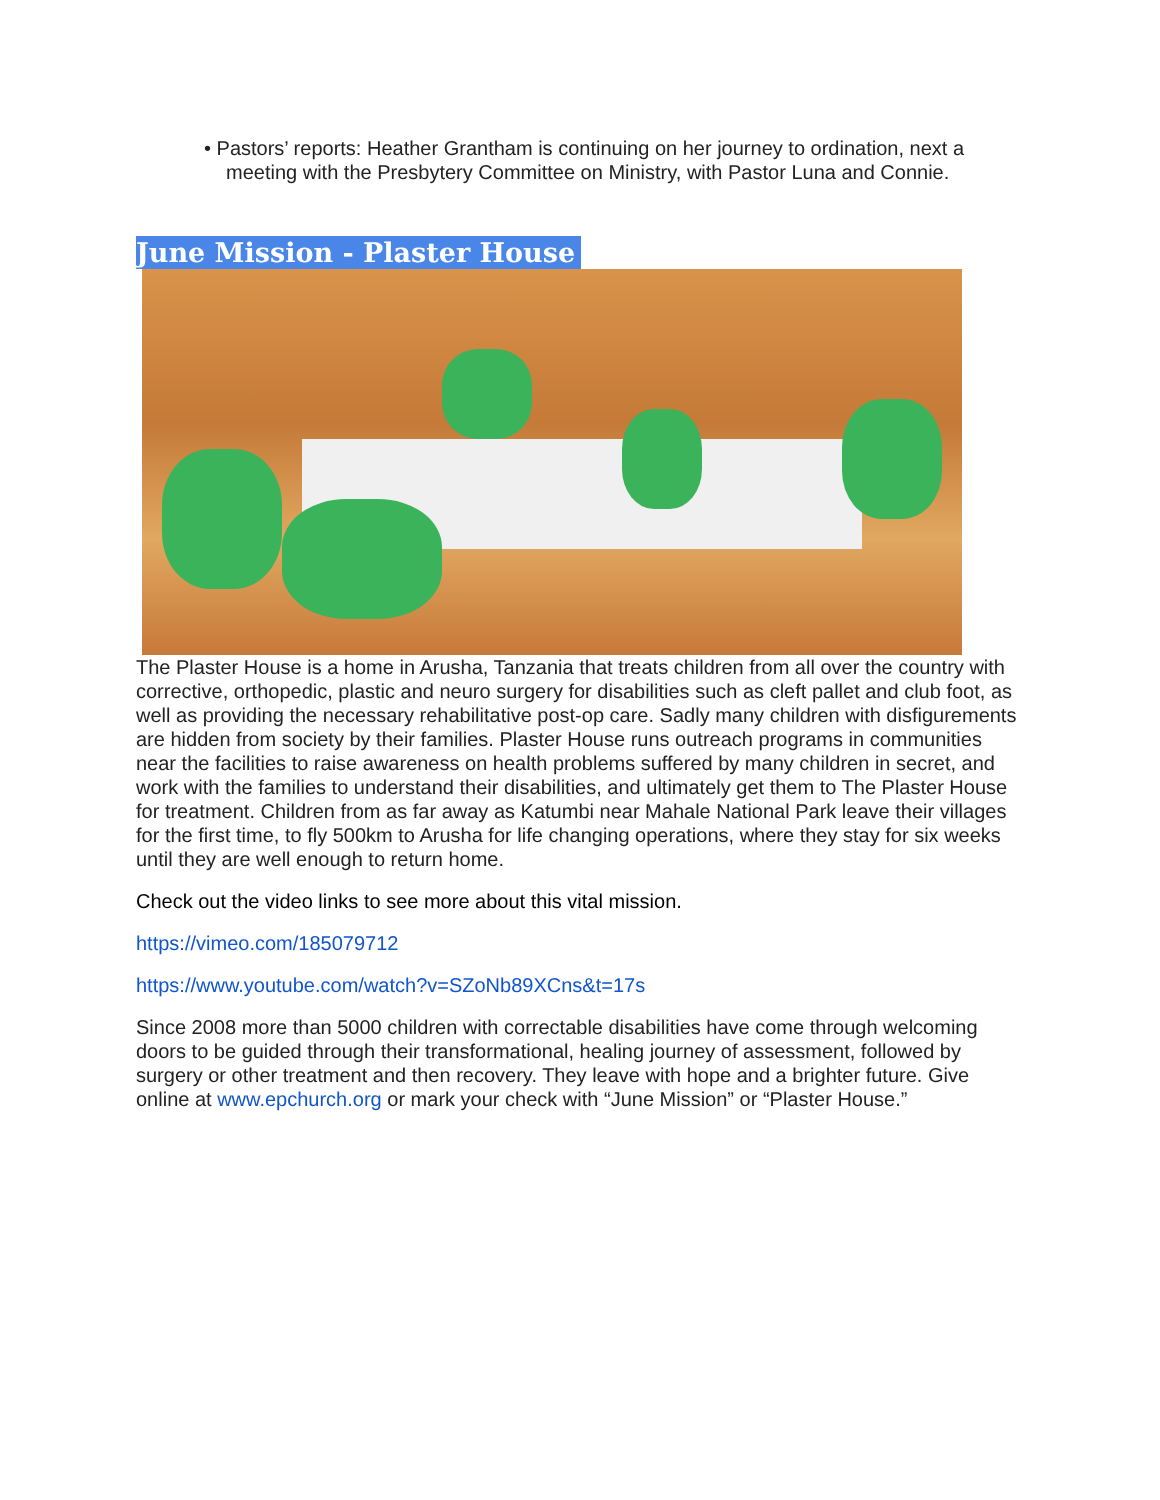• Pastors’ reports: Heather Grantham is continuing on her journey to ordination, next a meeting with the Presbytery Committee on Ministry, with Pastor Luna and Connie.
June Mission - Plaster House
The Plaster House is a home in Arusha, Tanzania that treats children from all over the country with corrective, orthopedic, plastic and neuro surgery for disabilities such as cleft pallet and club foot, as well as providing the necessary rehabilitative post-op care. Sadly many children with disfigurements are hidden from society by their families. Plaster House runs outreach programs in communities near the facilities to raise awareness on health problems suffered by many children in secret, and work with the families to understand their disabilities, and ultimately get them to The Plaster House for treatment. Children from as far away as Katumbi near Mahale National Park leave their villages for the first time, to fly 500km to Arusha for life changing operations, where they stay for six weeks until they are well enough to return home.
Check out the video links to see more about this vital mission.
https://vimeo.com/185079712
https://www.youtube.com/watch?v=SZoNb89XCns&t=17s
Since 2008 more than 5000 children with correctable disabilities have come through welcoming doors to be guided through their transformational, healing journey of assessment, followed by surgery or other treatment and then recovery. They leave with hope and a brighter future. Give online at www.epchurch.org or mark your check with “June Mission” or “Plaster House.”